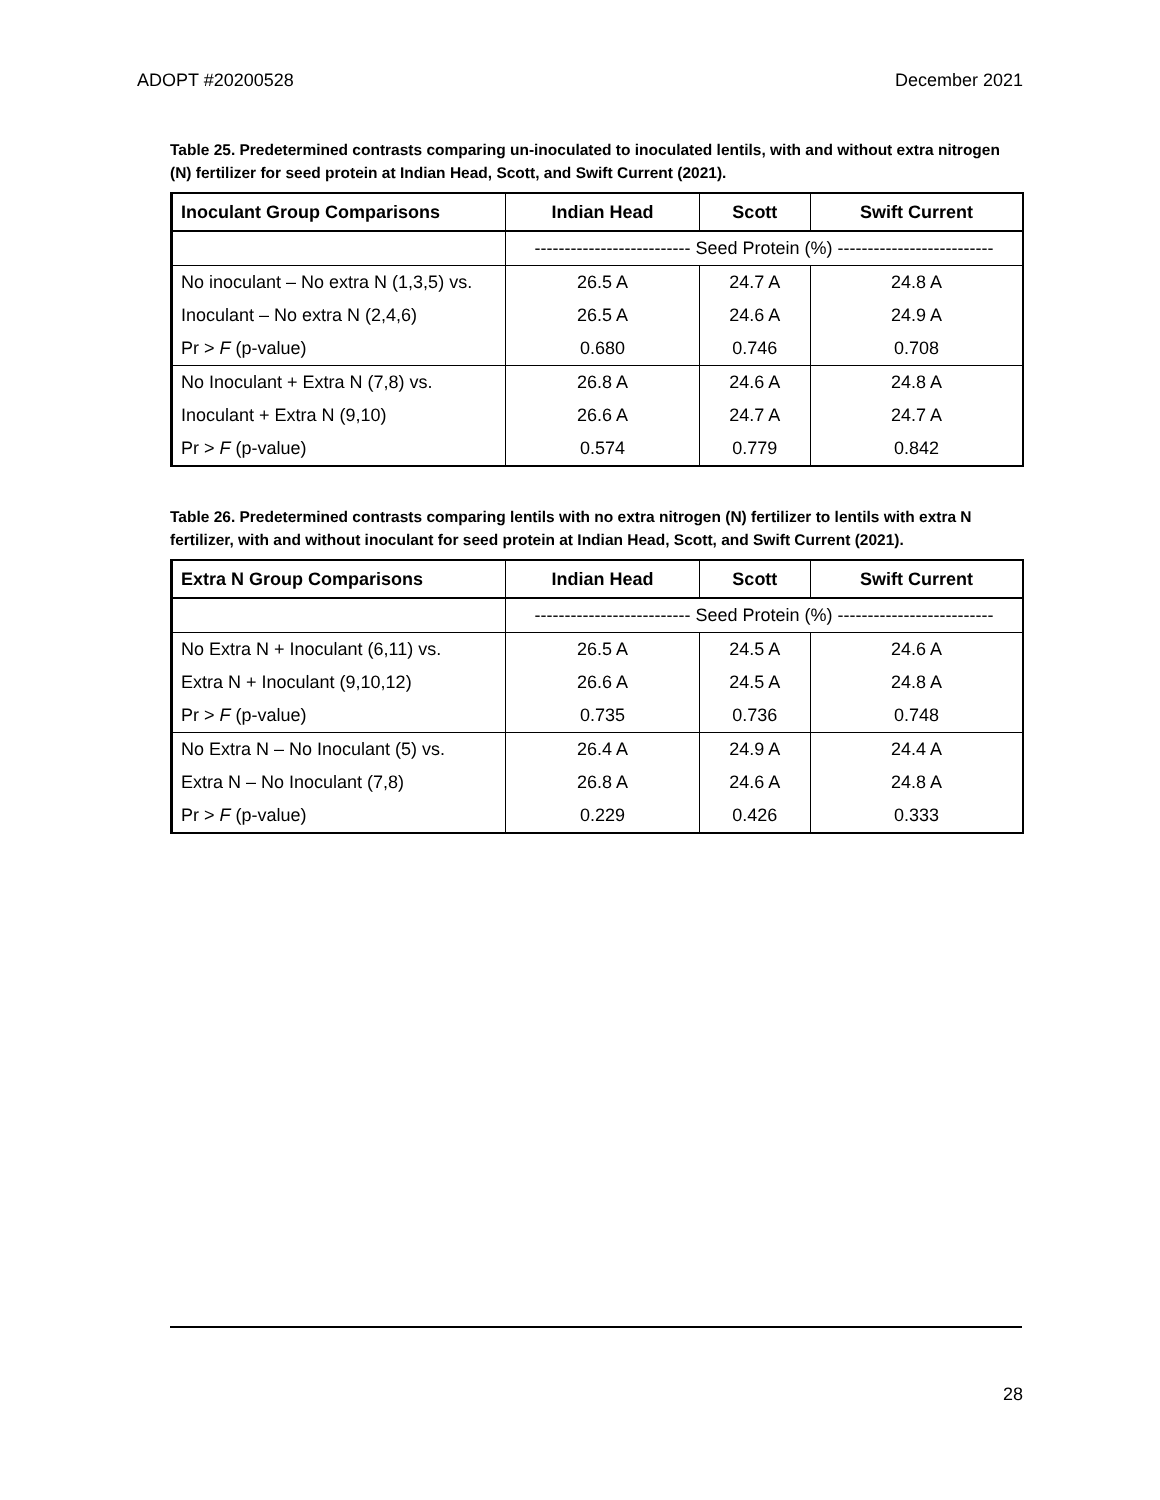ADOPT #20200528 December 2021
Table 25. Predetermined contrasts comparing un-inoculated to inoculated lentils, with and without extra nitrogen (N) fertilizer for seed protein at Indian Head, Scott, and Swift Current (2021).
| Inoculant Group Comparisons | Indian Head | Scott | Swift Current |
| --- | --- | --- | --- |
| | -------------------------- Seed Protein (%) -------------------------- | | |
| No inoculant – No extra N (1,3,5) vs. | 26.5 A | 24.7 A | 24.8 A |
| Inoculant – No extra N (2,4,6) | 26.5 A | 24.6 A | 24.9 A |
| Pr > F (p-value) | 0.680 | 0.746 | 0.708 |
| No Inoculant + Extra N (7,8) vs. | 26.8 A | 24.6 A | 24.8 A |
| Inoculant + Extra N (9,10) | 26.6 A | 24.7 A | 24.7 A |
| Pr > F (p-value) | 0.574 | 0.779 | 0.842 |
Table 26. Predetermined contrasts comparing lentils with no extra nitrogen (N) fertilizer to lentils with extra N fertilizer, with and without inoculant for seed protein at Indian Head, Scott, and Swift Current (2021).
| Extra N Group Comparisons | Indian Head | Scott | Swift Current |
| --- | --- | --- | --- |
| | -------------------------- Seed Protein (%) -------------------------- | | |
| No Extra N + Inoculant (6,11) vs. | 26.5 A | 24.5 A | 24.6 A |
| Extra N + Inoculant (9,10,12) | 26.6 A | 24.5 A | 24.8 A |
| Pr > F (p-value) | 0.735 | 0.736 | 0.748 |
| No Extra N – No Inoculant (5) vs. | 26.4 A | 24.9 A | 24.4 A |
| Extra N – No Inoculant (7,8) | 26.8 A | 24.6 A | 24.8 A |
| Pr > F (p-value) | 0.229 | 0.426 | 0.333 |
28